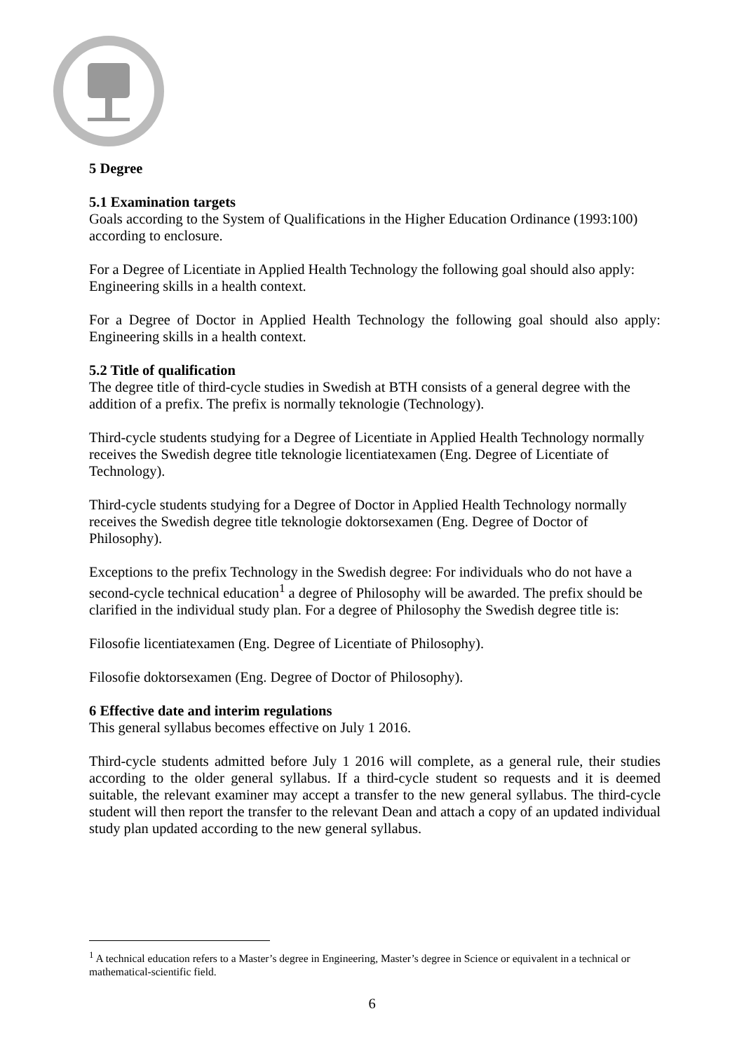5 Degree
5.1 Examination targets
Goals according to the System of Qualifications in the Higher Education Ordinance (1993:100) according to enclosure.
For a Degree of Licentiate in Applied Health Technology the following goal should also apply: Engineering skills in a health context.
For a Degree of Doctor in Applied Health Technology the following goal should also apply: Engineering skills in a health context.
5.2 Title of qualification
The degree title of third-cycle studies in Swedish at BTH consists of a general degree with the addition of a prefix. The prefix is normally teknologie (Technology).
Third-cycle students studying for a Degree of Licentiate in Applied Health Technology normally receives the Swedish degree title teknologie licentiatexamen (Eng. Degree of Licentiate of Technology).
Third-cycle students studying for a Degree of Doctor in Applied Health Technology normally receives the Swedish degree title teknologie doktorsexamen (Eng. Degree of Doctor of Philosophy).
Exceptions to the prefix Technology in the Swedish degree: For individuals who do not have a second-cycle technical education<sup>1</sup> a degree of Philosophy will be awarded. The prefix should be clarified in the individual study plan. For a degree of Philosophy the Swedish degree title is:
Filosofie licentiatexamen (Eng. Degree of Licentiate of Philosophy).
Filosofie doktorsexamen (Eng. Degree of Doctor of Philosophy).
6 Effective date and interim regulations
This general syllabus becomes effective on July 1 2016.
Third-cycle students admitted before July 1 2016 will complete, as a general rule, their studies according to the older general syllabus. If a third-cycle student so requests and it is deemed suitable, the relevant examiner may accept a transfer to the new general syllabus. The third-cycle student will then report the transfer to the relevant Dean and attach a copy of an updated individual study plan updated according to the new general syllabus.
<sup>1</sup> A technical education refers to a Master’s degree in Engineering, Master’s degree in Science or equivalent in a technical or mathematical-scientific field.
6